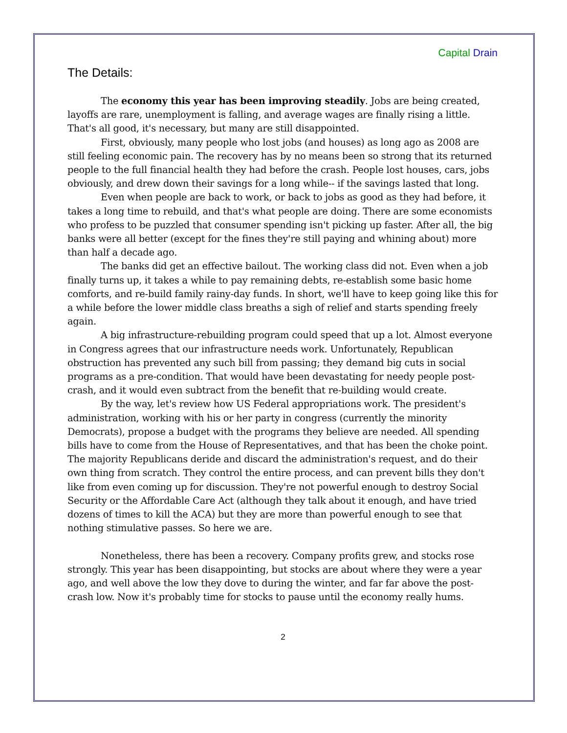Capital Drain
The Details:
The economy this year has been improving steadily. Jobs are being created, layoffs are rare, unemployment is falling, and average wages are finally rising a little. That's all good, it's necessary, but many are still disappointed.
First, obviously, many people who lost jobs (and houses) as long ago as 2008 are still feeling economic pain. The recovery has by no means been so strong that its returned people to the full financial health they had before the crash. People lost houses, cars, jobs obviously, and drew down their savings for a long while-- if the savings lasted that long.
Even when people are back to work, or back to jobs as good as they had before, it takes a long time to rebuild, and that's what people are doing. There are some economists who profess to be puzzled that consumer spending isn't picking up faster. After all, the big banks were all better (except for the fines they're still paying and whining about) more than half a decade ago.
The banks did get an effective bailout. The working class did not. Even when a job finally turns up, it takes a while to pay remaining debts, re-establish some basic home comforts, and re-build family rainy-day funds. In short, we'll have to keep going like this for a while before the lower middle class breaths a sigh of relief and starts spending freely again.
A big infrastructure-rebuilding program could speed that up a lot. Almost everyone in Congress agrees that our infrastructure needs work. Unfortunately, Republican obstruction has prevented any such bill from passing; they demand big cuts in social programs as a pre-condition. That would have been devastating for needy people post-crash, and it would even subtract from the benefit that re-building would create.
By the way, let's review how US Federal appropriations work. The president's administration, working with his or her party in congress (currently the minority Democrats), propose a budget with the programs they believe are needed. All spending bills have to come from the House of Representatives, and that has been the choke point. The majority Republicans deride and discard the administration's request, and do their own thing from scratch. They control the entire process, and can prevent bills they don't like from even coming up for discussion. They're not powerful enough to destroy Social Security or the Affordable Care Act (although they talk about it enough, and have tried dozens of times to kill the ACA) but they are more than powerful enough to see that nothing stimulative passes. So here we are.
Nonetheless, there has been a recovery. Company profits grew, and stocks rose strongly. This year has been disappointing, but stocks are about where they were a year ago, and well above the low they dove to during the winter, and far far above the post-crash low. Now it's probably time for stocks to pause until the economy really hums.
2